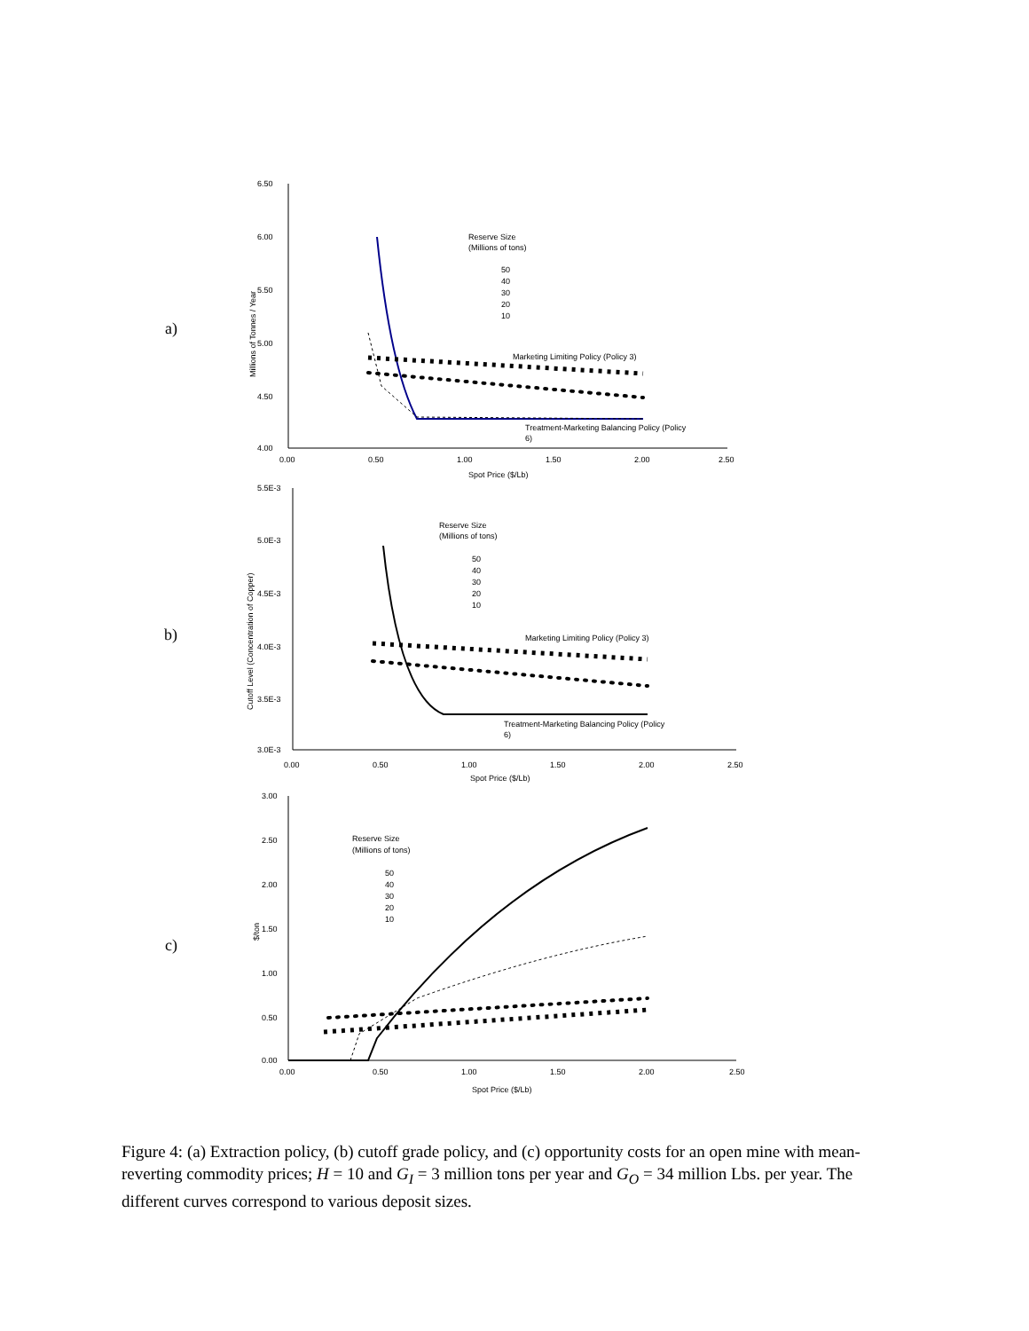a)
6.50
6.00
5.50
5.00
4.50
4.00
0.00
0.50
1.00
1.50
2.00
2.50
Spot Price ($/Lb)
Millions of Tonnes / Year
Reserve Size
(Millions of tons)
50
40
30
20
10
Marketing Limiting Policy (Policy 3)
Treatment-Marketing Balancing Policy (Policy
6)
b)
5.5E-3
5.0E-3
4.5E-3
4.0E-3
3.5E-3
3.0E-3
0.00
0.50
1.00
1.50
2.00
2.50
Spot Price ($/Lb)
Cutoff Level (Concentration of Copper)
Reserve Size
(Millions of tons)
50
40
30
20
10
Marketing Limiting Policy (Policy 3)
Treatment-Marketing Balancing Policy (Policy
6)
c)
3.00
2.50
2.00
1.50
1.00
0.50
0.00
0.00
0.50
1.00
1.50
2.00
2.50
Spot Price ($/Lb)
$/ton
Reserve Size
(Millions of tons)
50
40
30
20
10
Figure 4: (a) Extraction policy, (b) cutoff grade policy, and (c) opportunity costs for an open mine with mean-reverting commodity prices; H = 10 and G<sub>I</sub> = 3 million tons per year and G<sub>O</sub> = 34 million Lbs. per year. The different curves correspond to various deposit sizes.